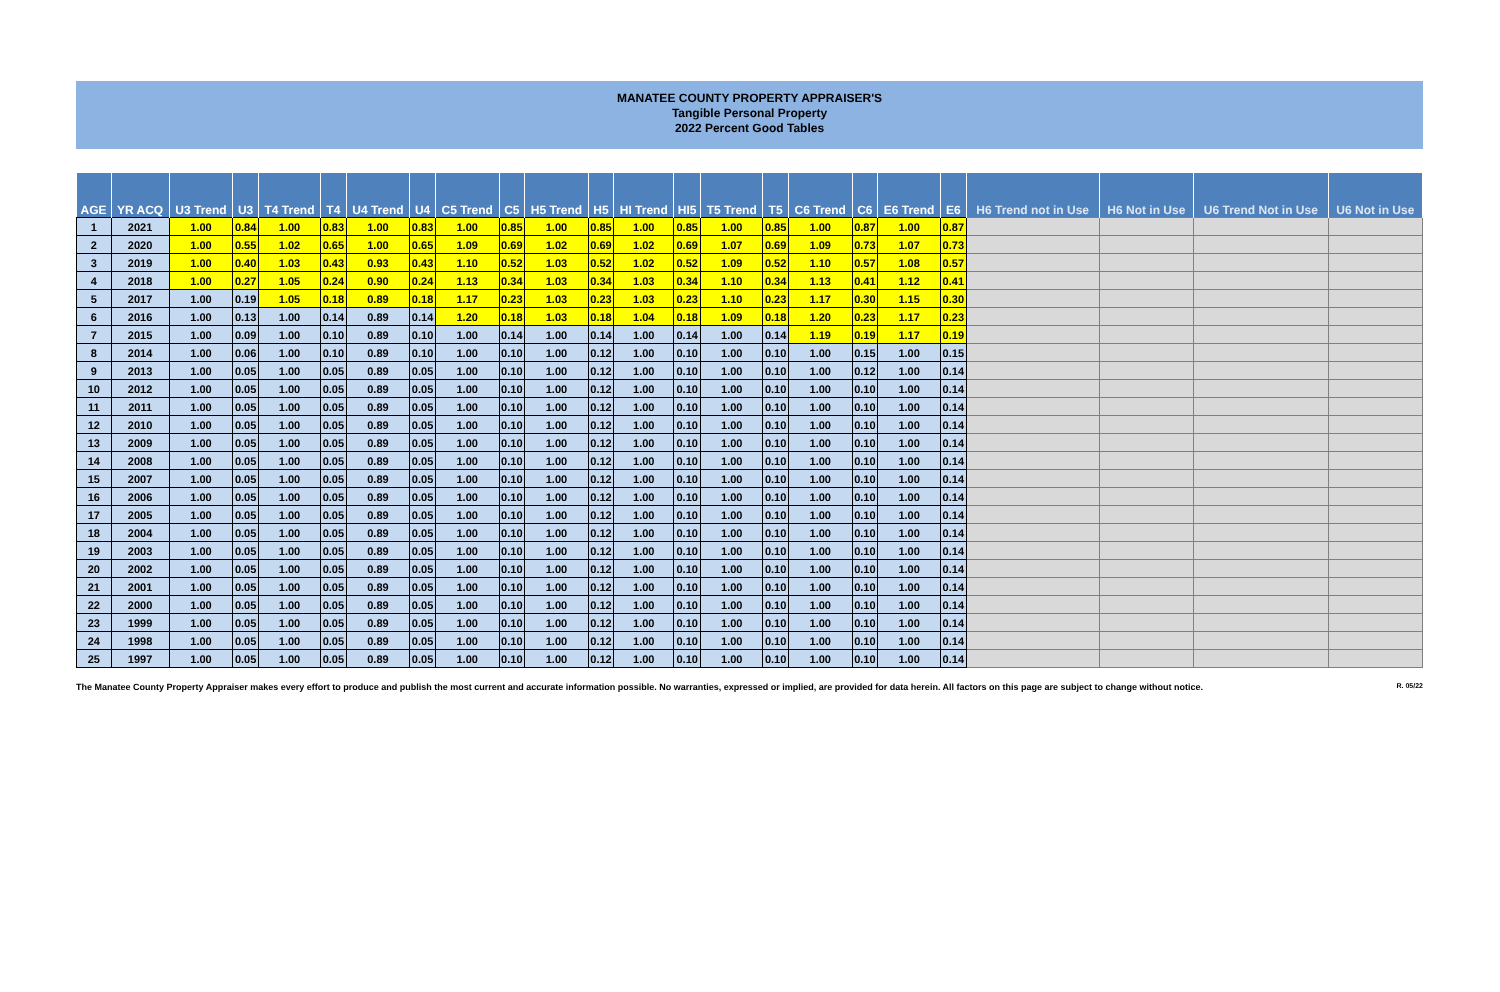MANATEE COUNTY PROPERTY APPRAISER'S
Tangible Personal Property
2022 Percent Good Tables
| AGE | YR ACQ | U3 Trend | U3 | T4 Trend | T4 | U4 Trend | U4 | C5 Trend | C5 | H5 Trend | H5 | HI Trend | HI5 | T5 Trend | T5 | C6 Trend | C6 | E6 Trend | E6 | H6 Trend not in Use | H6 Not in Use | U6 Trend Not in Use | U6 Not in Use |
| --- | --- | --- | --- | --- | --- | --- | --- | --- | --- | --- | --- | --- | --- | --- | --- | --- | --- | --- | --- | --- | --- | --- | --- |
| 1 | 2021 | 1.00 | 0.84 | 1.00 | 0.83 | 1.00 | 0.83 | 1.00 | 0.85 | 1.00 | 0.85 | 1.00 | 0.85 | 1.00 | 0.85 | 1.00 | 0.87 | 1.00 | 0.87 | | | | |
| 2 | 2020 | 1.00 | 0.55 | 1.02 | 0.65 | 1.00 | 0.65 | 1.09 | 0.69 | 1.02 | 0.69 | 1.02 | 0.69 | 1.07 | 0.69 | 1.09 | 0.73 | 1.07 | 0.73 | | | | |
| 3 | 2019 | 1.00 | 0.40 | 1.03 | 0.43 | 0.93 | 0.43 | 1.10 | 0.52 | 1.03 | 0.52 | 1.02 | 0.52 | 1.09 | 0.52 | 1.10 | 0.57 | 1.08 | 0.57 | | | | |
| 4 | 2018 | 1.00 | 0.27 | 1.05 | 0.24 | 0.90 | 0.24 | 1.13 | 0.34 | 1.03 | 0.34 | 1.03 | 0.34 | 1.10 | 0.34 | 1.13 | 0.41 | 1.12 | 0.41 | | | | |
| 5 | 2017 | 1.00 | 0.19 | 1.05 | 0.18 | 0.89 | 0.18 | 1.17 | 0.23 | 1.03 | 0.23 | 1.03 | 0.23 | 1.10 | 0.23 | 1.17 | 0.30 | 1.15 | 0.30 | | | | |
| 6 | 2016 | 1.00 | 0.13 | 1.00 | 0.14 | 0.89 | 0.14 | 1.20 | 0.18 | 1.03 | 0.18 | 1.04 | 0.18 | 1.09 | 0.18 | 1.20 | 0.23 | 1.17 | 0.23 | | | | |
| 7 | 2015 | 1.00 | 0.09 | 1.00 | 0.10 | 0.89 | 0.10 | 1.00 | 0.14 | 1.00 | 0.14 | 1.00 | 0.14 | 1.00 | 0.14 | 1.19 | 0.19 | 1.17 | 0.19 | | | | |
| 8 | 2014 | 1.00 | 0.06 | 1.00 | 0.10 | 0.89 | 0.10 | 1.00 | 0.10 | 1.00 | 0.12 | 1.00 | 0.10 | 1.00 | 0.10 | 1.00 | 0.15 | 1.00 | 0.15 | | | | |
| 9 | 2013 | 1.00 | 0.05 | 1.00 | 0.05 | 0.89 | 0.05 | 1.00 | 0.10 | 1.00 | 0.12 | 1.00 | 0.10 | 1.00 | 0.10 | 1.00 | 0.12 | 1.00 | 0.14 | | | | |
| 10 | 2012 | 1.00 | 0.05 | 1.00 | 0.05 | 0.89 | 0.05 | 1.00 | 0.10 | 1.00 | 0.12 | 1.00 | 0.10 | 1.00 | 0.10 | 1.00 | 0.10 | 1.00 | 0.14 | | | | |
| 11 | 2011 | 1.00 | 0.05 | 1.00 | 0.05 | 0.89 | 0.05 | 1.00 | 0.10 | 1.00 | 0.12 | 1.00 | 0.10 | 1.00 | 0.10 | 1.00 | 0.10 | 1.00 | 0.14 | | | | |
| 12 | 2010 | 1.00 | 0.05 | 1.00 | 0.05 | 0.89 | 0.05 | 1.00 | 0.10 | 1.00 | 0.12 | 1.00 | 0.10 | 1.00 | 0.10 | 1.00 | 0.10 | 1.00 | 0.14 | | | | |
| 13 | 2009 | 1.00 | 0.05 | 1.00 | 0.05 | 0.89 | 0.05 | 1.00 | 0.10 | 1.00 | 0.12 | 1.00 | 0.10 | 1.00 | 0.10 | 1.00 | 0.10 | 1.00 | 0.14 | | | | |
| 14 | 2008 | 1.00 | 0.05 | 1.00 | 0.05 | 0.89 | 0.05 | 1.00 | 0.10 | 1.00 | 0.12 | 1.00 | 0.10 | 1.00 | 0.10 | 1.00 | 0.10 | 1.00 | 0.14 | | | | |
| 15 | 2007 | 1.00 | 0.05 | 1.00 | 0.05 | 0.89 | 0.05 | 1.00 | 0.10 | 1.00 | 0.12 | 1.00 | 0.10 | 1.00 | 0.10 | 1.00 | 0.10 | 1.00 | 0.14 | | | | |
| 16 | 2006 | 1.00 | 0.05 | 1.00 | 0.05 | 0.89 | 0.05 | 1.00 | 0.10 | 1.00 | 0.12 | 1.00 | 0.10 | 1.00 | 0.10 | 1.00 | 0.10 | 1.00 | 0.14 | | | | |
| 17 | 2005 | 1.00 | 0.05 | 1.00 | 0.05 | 0.89 | 0.05 | 1.00 | 0.10 | 1.00 | 0.12 | 1.00 | 0.10 | 1.00 | 0.10 | 1.00 | 0.10 | 1.00 | 0.14 | | | | |
| 18 | 2004 | 1.00 | 0.05 | 1.00 | 0.05 | 0.89 | 0.05 | 1.00 | 0.10 | 1.00 | 0.12 | 1.00 | 0.10 | 1.00 | 0.10 | 1.00 | 0.10 | 1.00 | 0.14 | | | | |
| 19 | 2003 | 1.00 | 0.05 | 1.00 | 0.05 | 0.89 | 0.05 | 1.00 | 0.10 | 1.00 | 0.12 | 1.00 | 0.10 | 1.00 | 0.10 | 1.00 | 0.10 | 1.00 | 0.14 | | | | |
| 20 | 2002 | 1.00 | 0.05 | 1.00 | 0.05 | 0.89 | 0.05 | 1.00 | 0.10 | 1.00 | 0.12 | 1.00 | 0.10 | 1.00 | 0.10 | 1.00 | 0.10 | 1.00 | 0.14 | | | | |
| 21 | 2001 | 1.00 | 0.05 | 1.00 | 0.05 | 0.89 | 0.05 | 1.00 | 0.10 | 1.00 | 0.12 | 1.00 | 0.10 | 1.00 | 0.10 | 1.00 | 0.10 | 1.00 | 0.14 | | | | |
| 22 | 2000 | 1.00 | 0.05 | 1.00 | 0.05 | 0.89 | 0.05 | 1.00 | 0.10 | 1.00 | 0.12 | 1.00 | 0.10 | 1.00 | 0.10 | 1.00 | 0.10 | 1.00 | 0.14 | | | | |
| 23 | 1999 | 1.00 | 0.05 | 1.00 | 0.05 | 0.89 | 0.05 | 1.00 | 0.10 | 1.00 | 0.12 | 1.00 | 0.10 | 1.00 | 0.10 | 1.00 | 0.10 | 1.00 | 0.14 | | | | |
| 24 | 1998 | 1.00 | 0.05 | 1.00 | 0.05 | 0.89 | 0.05 | 1.00 | 0.10 | 1.00 | 0.12 | 1.00 | 0.10 | 1.00 | 0.10 | 1.00 | 0.10 | 1.00 | 0.14 | | | | |
| 25 | 1997 | 1.00 | 0.05 | 1.00 | 0.05 | 0.89 | 0.05 | 1.00 | 0.10 | 1.00 | 0.12 | 1.00 | 0.10 | 1.00 | 0.10 | 1.00 | 0.10 | 1.00 | 0.14 | | | | |
The Manatee County Property Appraiser makes every effort to produce and publish the most current and accurate information possible. No warranties, expressed or implied, are provided for data herein. All factors on this page are subject to change without notice. R. 05/22